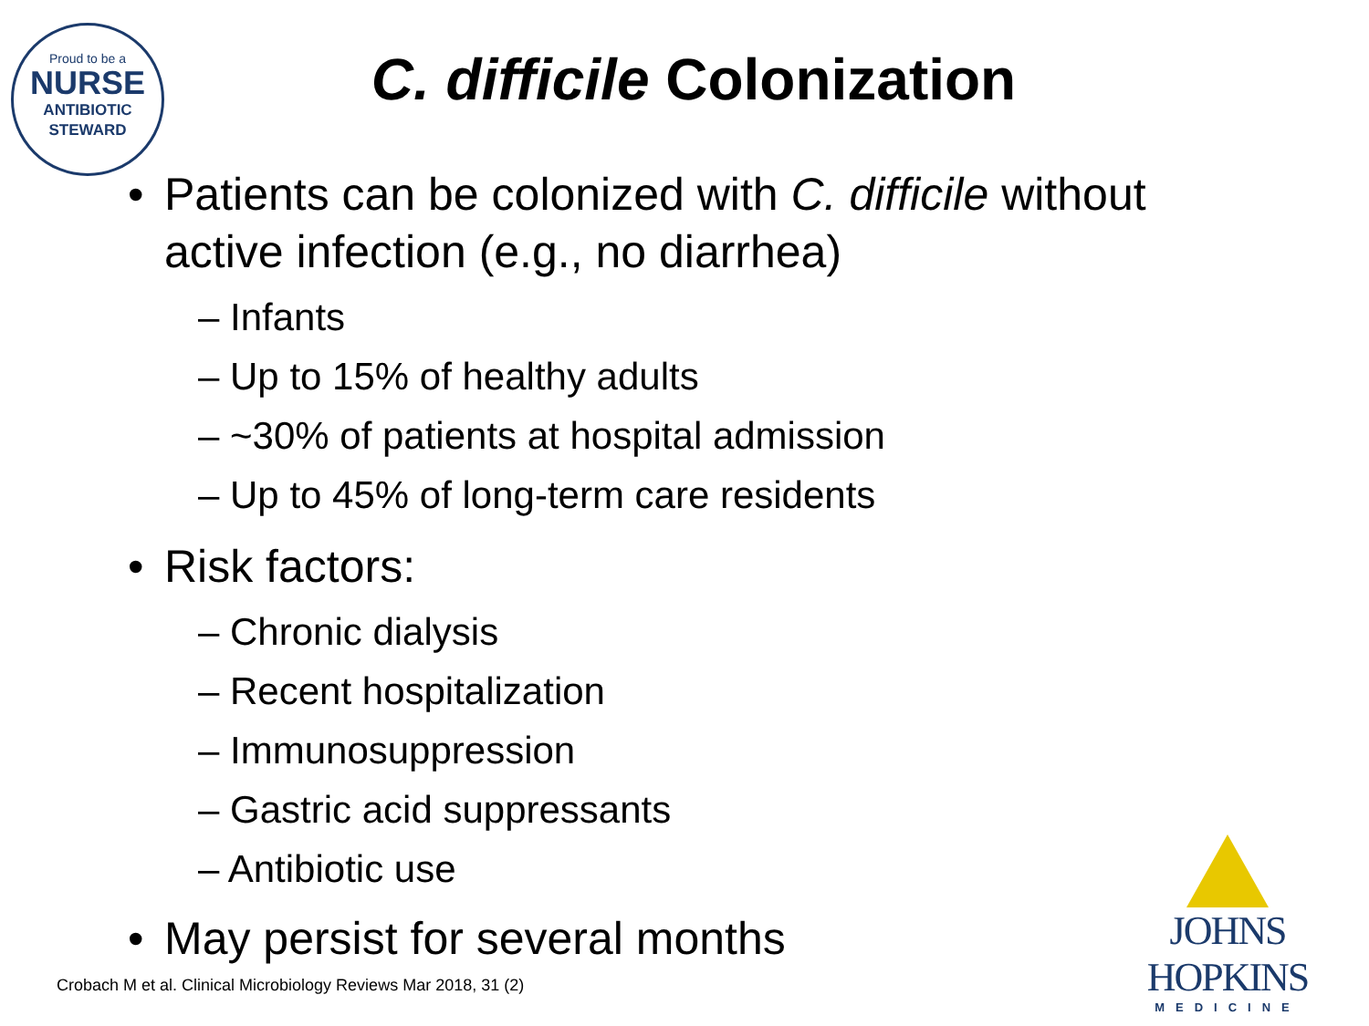Proud to be a
NURSE
ANTIBIOTIC
STEWARD
C. difficile Colonization
• Patients can be colonized with C. difficile without active infection (e.g., no diarrhea)
– Infants
– Up to 15% of healthy adults
– ~30% of patients at hospital admission
– Up to 45% of long-term care residents
• Risk factors:
– Chronic dialysis
– Recent hospitalization
– Immunosuppression
– Gastric acid suppressants
– Antibiotic use
• May persist for several months
Crobach M et al. Clinical Microbiology Reviews Mar 2018, 31 (2)
JOHNS HOPKINS
MEDICINE